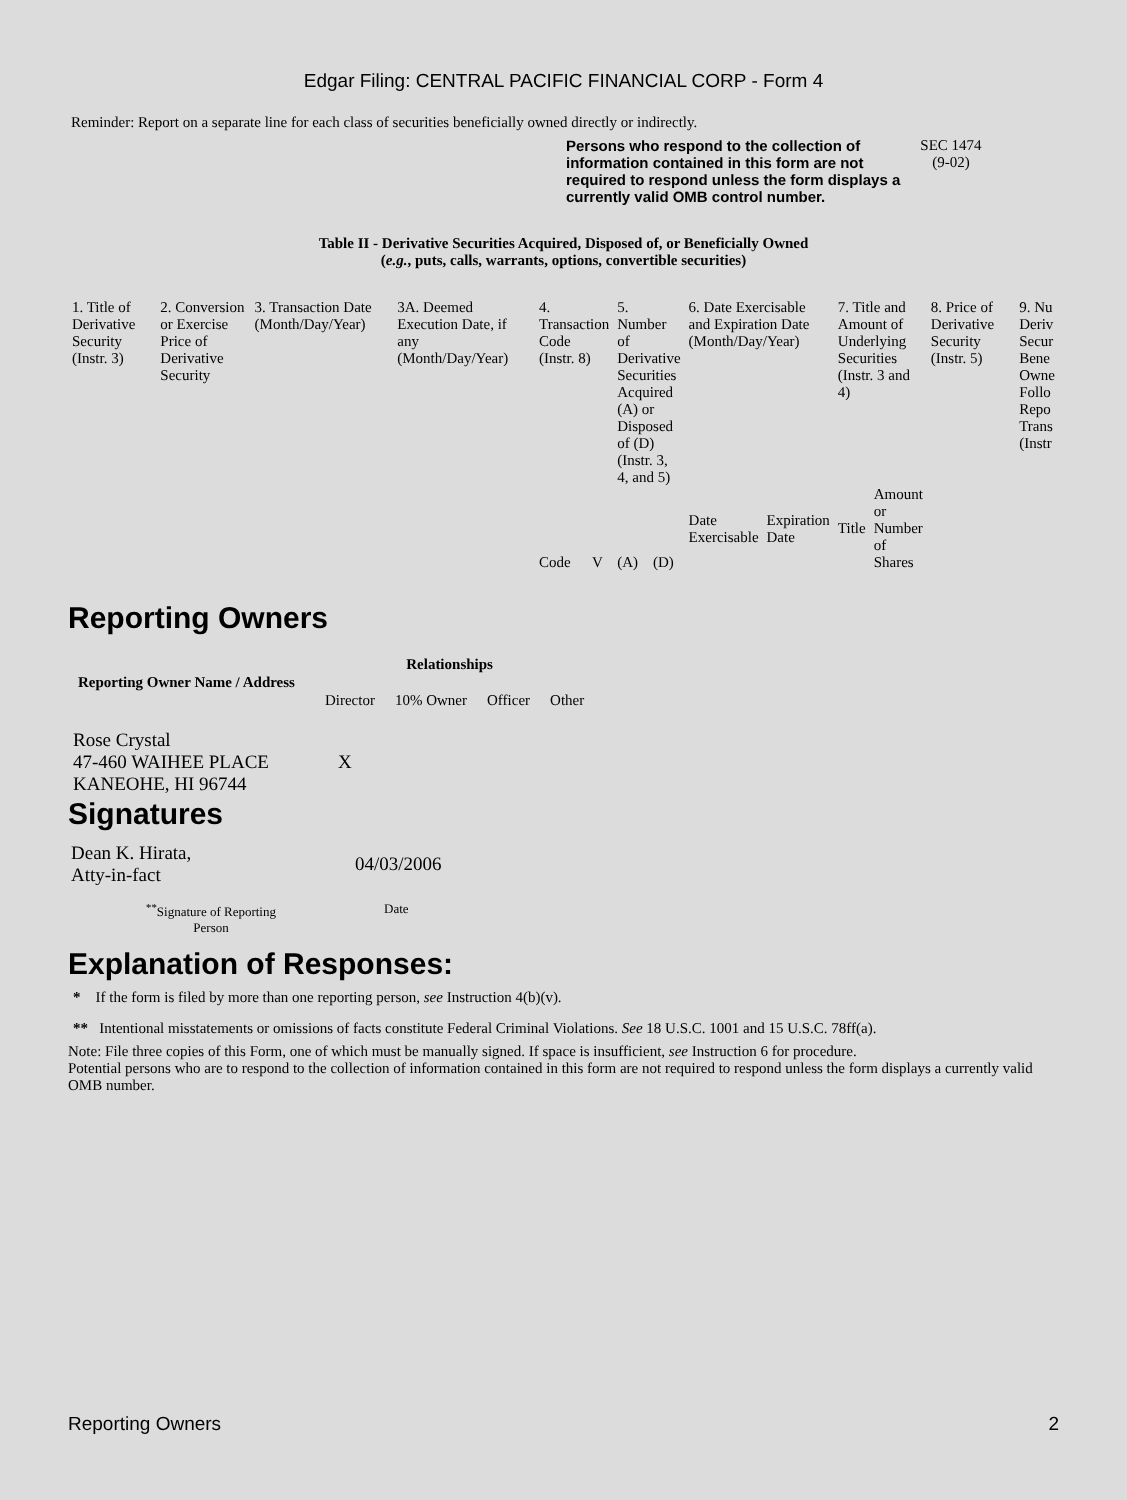Edgar Filing: CENTRAL PACIFIC FINANCIAL CORP - Form 4
Reminder: Report on a separate line for each class of securities beneficially owned directly or indirectly.
Persons who respond to the collection of information contained in this form are not required to respond unless the form displays a currently valid OMB control number.
SEC 1474
(9-02)
Table II - Derivative Securities Acquired, Disposed of, or Beneficially Owned
(e.g., puts, calls, warrants, options, convertible securities)
| 1. Title of Derivative Security (Instr. 3) | 2. Conversion or Exercise Price of Derivative Security | 3. Transaction Date (Month/Day/Year) | 3A. Deemed Execution Date, if any (Month/Day/Year) | 4. Transaction Code (Instr. 8) | | 5. Number of Derivative Securities Acquired (A) or Disposed of (D) (Instr. 3, 4, and 5) | | 6. Date Exercisable and Expiration Date (Month/Day/Year) | | 7. Title and Amount of Underlying Securities (Instr. 3 and 4) | | 8. Price of Derivative Security (Instr. 5) | 9. Nu Deriv Secur Bene Owne Follo Repo Trans (Instr |
| | | | | Code | V | (A) | (D) | Date Exercisable | Expiration Date | Title | Amount or Number of Shares | | |
Reporting Owners
| Reporting Owner Name / Address | Relationships | | | |
| --- | --- | --- | --- | --- |
| | Director | 10% Owner | Officer | Other |
| Rose Crystal 47-460 WAIHEE PLACE KANEOHE, HI 96744 | X | | | |
Signatures
| Dean K. Hirata, Atty-in-fact | 04/03/2006 |
| <sup>**</sup> Signature of Reporting Person | Date |
Explanation of Responses:
* If the form is filed by more than one reporting person, see Instruction 4(b)(v).
** Intentional misstatements or omissions of facts constitute Federal Criminal Violations. See 18 U.S.C. 1001 and 15 U.S.C. 78ff(a).
Note: File three copies of this Form, one of which must be manually signed. If space is insufficient, see Instruction 6 for procedure.
Potential persons who are to respond to the collection of information contained in this form are not required to respond unless the form displays a currently valid OMB number.
Reporting Owners 2